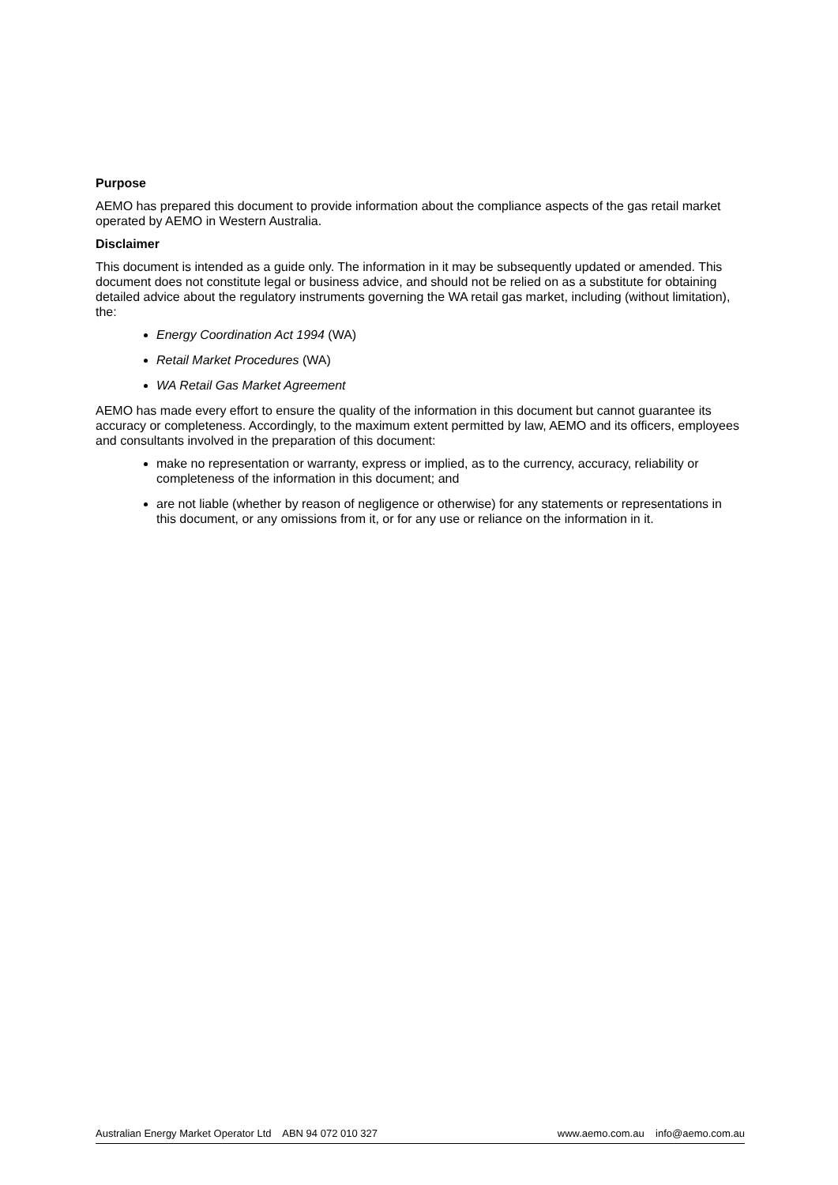Purpose
AEMO has prepared this document to provide information about the compliance aspects of the gas retail market operated by AEMO in Western Australia.
Disclaimer
This document is intended as a guide only. The information in it may be subsequently updated or amended. This document does not constitute legal or business advice, and should not be relied on as a substitute for obtaining detailed advice about the regulatory instruments governing the WA retail gas market, including (without limitation), the:
Energy Coordination Act 1994 (WA)
Retail Market Procedures (WA)
WA Retail Gas Market Agreement
AEMO has made every effort to ensure the quality of the information in this document but cannot guarantee its accuracy or completeness. Accordingly, to the maximum extent permitted by law, AEMO and its officers, employees and consultants involved in the preparation of this document:
make no representation or warranty, express or implied, as to the currency, accuracy, reliability or completeness of the information in this document; and
are not liable (whether by reason of negligence or otherwise) for any statements or representations in this document, or any omissions from it, or for any use or reliance on the information in it.
Australian Energy Market Operator Ltd ABN 94 072 010 327 www.aemo.com.au info@aemo.com.au